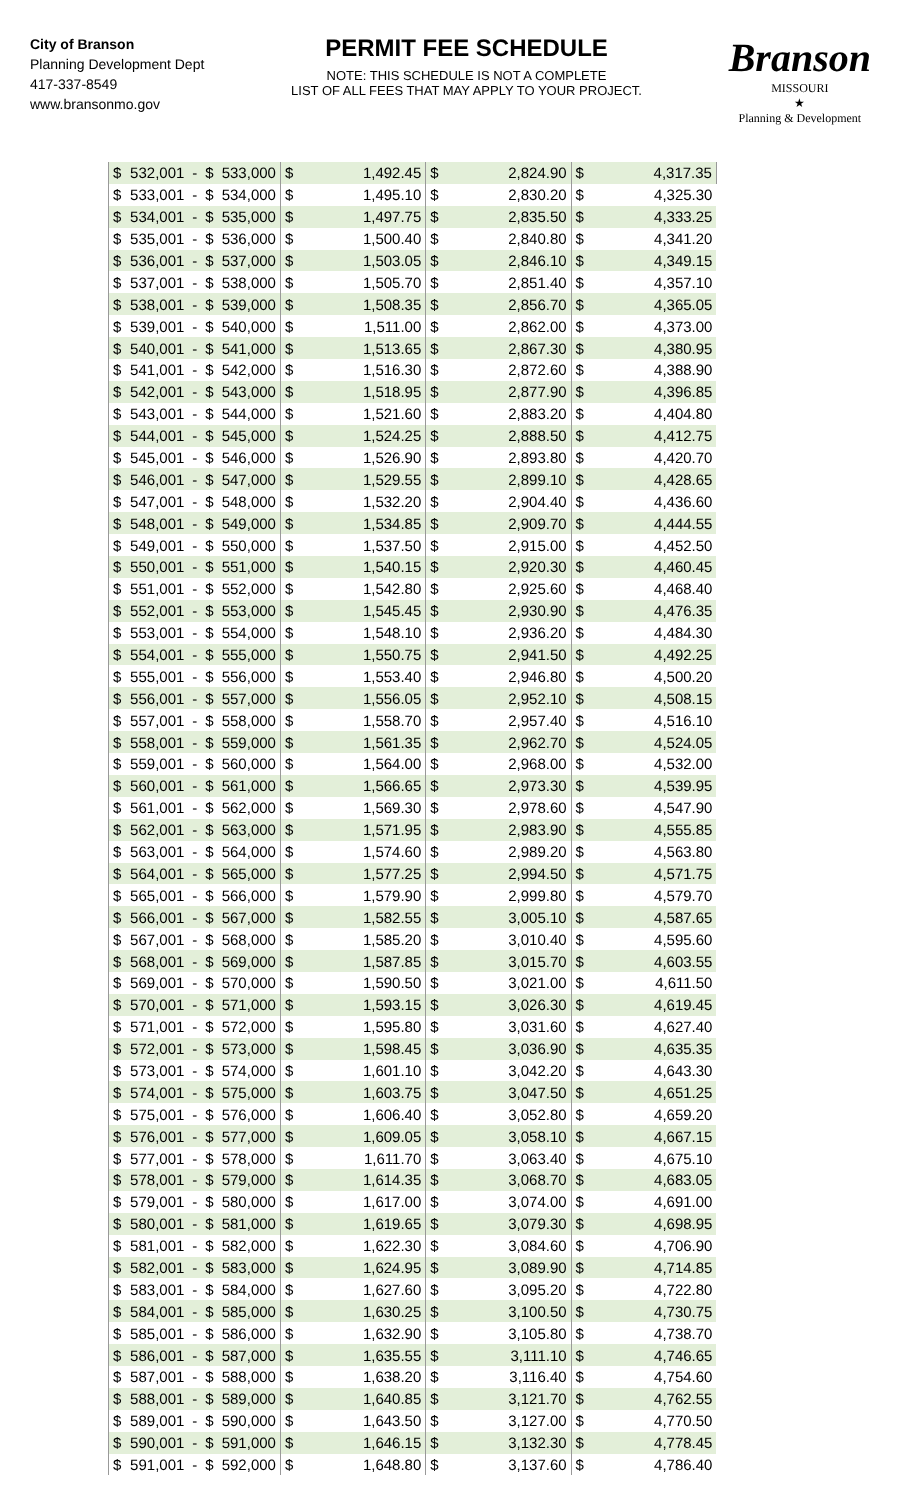City of Branson
Planning Development Dept
417-337-8549
www.bransonmo.gov
PERMIT FEE SCHEDULE
NOTE: THIS SCHEDULE IS NOT A COMPLETE
LIST OF ALL FEES THAT MAY APPLY TO YOUR PROJECT.
Branson
MISSOURI
★
Planning & Development
| $ | 532,001 | - | $ | 533,000 | $ | 1,492.45 | $ | 2,824.90 | $ | 4,317.35 |
| $ | 533,001 | - | $ | 534,000 | $ | 1,495.10 | $ | 2,830.20 | $ | 4,325.30 |
| $ | 534,001 | - | $ | 535,000 | $ | 1,497.75 | $ | 2,835.50 | $ | 4,333.25 |
| $ | 535,001 | - | $ | 536,000 | $ | 1,500.40 | $ | 2,840.80 | $ | 4,341.20 |
| $ | 536,001 | - | $ | 537,000 | $ | 1,503.05 | $ | 2,846.10 | $ | 4,349.15 |
| $ | 537,001 | - | $ | 538,000 | $ | 1,505.70 | $ | 2,851.40 | $ | 4,357.10 |
| $ | 538,001 | - | $ | 539,000 | $ | 1,508.35 | $ | 2,856.70 | $ | 4,365.05 |
| $ | 539,001 | - | $ | 540,000 | $ | 1,511.00 | $ | 2,862.00 | $ | 4,373.00 |
| $ | 540,001 | - | $ | 541,000 | $ | 1,513.65 | $ | 2,867.30 | $ | 4,380.95 |
| $ | 541,001 | - | $ | 542,000 | $ | 1,516.30 | $ | 2,872.60 | $ | 4,388.90 |
| $ | 542,001 | - | $ | 543,000 | $ | 1,518.95 | $ | 2,877.90 | $ | 4,396.85 |
| $ | 543,001 | - | $ | 544,000 | $ | 1,521.60 | $ | 2,883.20 | $ | 4,404.80 |
| $ | 544,001 | - | $ | 545,000 | $ | 1,524.25 | $ | 2,888.50 | $ | 4,412.75 |
| $ | 545,001 | - | $ | 546,000 | $ | 1,526.90 | $ | 2,893.80 | $ | 4,420.70 |
| $ | 546,001 | - | $ | 547,000 | $ | 1,529.55 | $ | 2,899.10 | $ | 4,428.65 |
| $ | 547,001 | - | $ | 548,000 | $ | 1,532.20 | $ | 2,904.40 | $ | 4,436.60 |
| $ | 548,001 | - | $ | 549,000 | $ | 1,534.85 | $ | 2,909.70 | $ | 4,444.55 |
| $ | 549,001 | - | $ | 550,000 | $ | 1,537.50 | $ | 2,915.00 | $ | 4,452.50 |
| $ | 550,001 | - | $ | 551,000 | $ | 1,540.15 | $ | 2,920.30 | $ | 4,460.45 |
| $ | 551,001 | - | $ | 552,000 | $ | 1,542.80 | $ | 2,925.60 | $ | 4,468.40 |
| $ | 552,001 | - | $ | 553,000 | $ | 1,545.45 | $ | 2,930.90 | $ | 4,476.35 |
| $ | 553,001 | - | $ | 554,000 | $ | 1,548.10 | $ | 2,936.20 | $ | 4,484.30 |
| $ | 554,001 | - | $ | 555,000 | $ | 1,550.75 | $ | 2,941.50 | $ | 4,492.25 |
| $ | 555,001 | - | $ | 556,000 | $ | 1,553.40 | $ | 2,946.80 | $ | 4,500.20 |
| $ | 556,001 | - | $ | 557,000 | $ | 1,556.05 | $ | 2,952.10 | $ | 4,508.15 |
| $ | 557,001 | - | $ | 558,000 | $ | 1,558.70 | $ | 2,957.40 | $ | 4,516.10 |
| $ | 558,001 | - | $ | 559,000 | $ | 1,561.35 | $ | 2,962.70 | $ | 4,524.05 |
| $ | 559,001 | - | $ | 560,000 | $ | 1,564.00 | $ | 2,968.00 | $ | 4,532.00 |
| $ | 560,001 | - | $ | 561,000 | $ | 1,566.65 | $ | 2,973.30 | $ | 4,539.95 |
| $ | 561,001 | - | $ | 562,000 | $ | 1,569.30 | $ | 2,978.60 | $ | 4,547.90 |
| $ | 562,001 | - | $ | 563,000 | $ | 1,571.95 | $ | 2,983.90 | $ | 4,555.85 |
| $ | 563,001 | - | $ | 564,000 | $ | 1,574.60 | $ | 2,989.20 | $ | 4,563.80 |
| $ | 564,001 | - | $ | 565,000 | $ | 1,577.25 | $ | 2,994.50 | $ | 4,571.75 |
| $ | 565,001 | - | $ | 566,000 | $ | 1,579.90 | $ | 2,999.80 | $ | 4,579.70 |
| $ | 566,001 | - | $ | 567,000 | $ | 1,582.55 | $ | 3,005.10 | $ | 4,587.65 |
| $ | 567,001 | - | $ | 568,000 | $ | 1,585.20 | $ | 3,010.40 | $ | 4,595.60 |
| $ | 568,001 | - | $ | 569,000 | $ | 1,587.85 | $ | 3,015.70 | $ | 4,603.55 |
| $ | 569,001 | - | $ | 570,000 | $ | 1,590.50 | $ | 3,021.00 | $ | 4,611.50 |
| $ | 570,001 | - | $ | 571,000 | $ | 1,593.15 | $ | 3,026.30 | $ | 4,619.45 |
| $ | 571,001 | - | $ | 572,000 | $ | 1,595.80 | $ | 3,031.60 | $ | 4,627.40 |
| $ | 572,001 | - | $ | 573,000 | $ | 1,598.45 | $ | 3,036.90 | $ | 4,635.35 |
| $ | 573,001 | - | $ | 574,000 | $ | 1,601.10 | $ | 3,042.20 | $ | 4,643.30 |
| $ | 574,001 | - | $ | 575,000 | $ | 1,603.75 | $ | 3,047.50 | $ | 4,651.25 |
| $ | 575,001 | - | $ | 576,000 | $ | 1,606.40 | $ | 3,052.80 | $ | 4,659.20 |
| $ | 576,001 | - | $ | 577,000 | $ | 1,609.05 | $ | 3,058.10 | $ | 4,667.15 |
| $ | 577,001 | - | $ | 578,000 | $ | 1,611.70 | $ | 3,063.40 | $ | 4,675.10 |
| $ | 578,001 | - | $ | 579,000 | $ | 1,614.35 | $ | 3,068.70 | $ | 4,683.05 |
| $ | 579,001 | - | $ | 580,000 | $ | 1,617.00 | $ | 3,074.00 | $ | 4,691.00 |
| $ | 580,001 | - | $ | 581,000 | $ | 1,619.65 | $ | 3,079.30 | $ | 4,698.95 |
| $ | 581,001 | - | $ | 582,000 | $ | 1,622.30 | $ | 3,084.60 | $ | 4,706.90 |
| $ | 582,001 | - | $ | 583,000 | $ | 1,624.95 | $ | 3,089.90 | $ | 4,714.85 |
| $ | 583,001 | - | $ | 584,000 | $ | 1,627.60 | $ | 3,095.20 | $ | 4,722.80 |
| $ | 584,001 | - | $ | 585,000 | $ | 1,630.25 | $ | 3,100.50 | $ | 4,730.75 |
| $ | 585,001 | - | $ | 586,000 | $ | 1,632.90 | $ | 3,105.80 | $ | 4,738.70 |
| $ | 586,001 | - | $ | 587,000 | $ | 1,635.55 | $ | 3,111.10 | $ | 4,746.65 |
| $ | 587,001 | - | $ | 588,000 | $ | 1,638.20 | $ | 3,116.40 | $ | 4,754.60 |
| $ | 588,001 | - | $ | 589,000 | $ | 1,640.85 | $ | 3,121.70 | $ | 4,762.55 |
| $ | 589,001 | - | $ | 590,000 | $ | 1,643.50 | $ | 3,127.00 | $ | 4,770.50 |
| $ | 590,001 | - | $ | 591,000 | $ | 1,646.15 | $ | 3,132.30 | $ | 4,778.45 |
| $ | 591,001 | - | $ | 592,000 | $ | 1,648.80 | $ | 3,137.60 | $ | 4,786.40 |